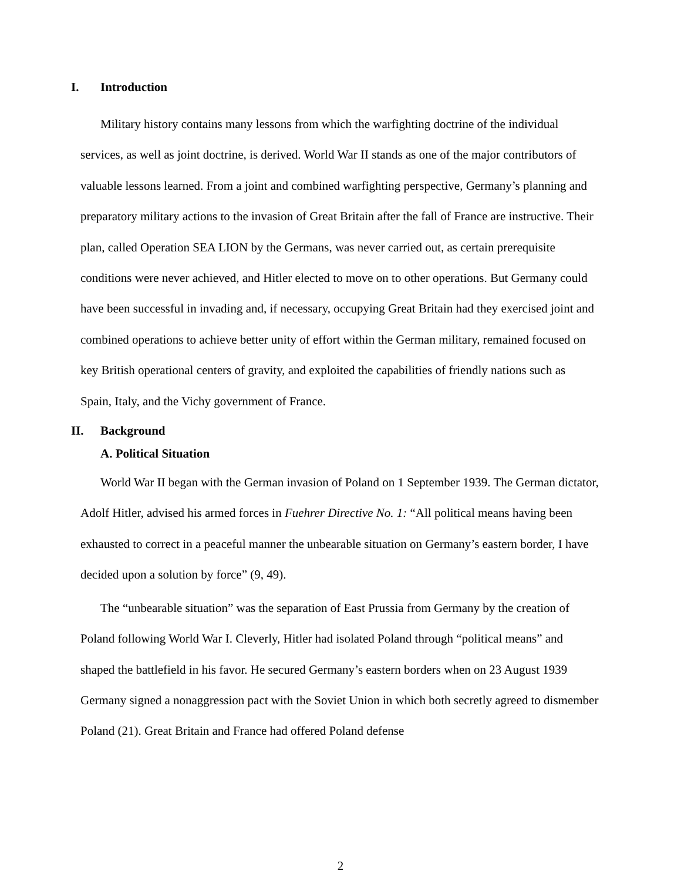I. Introduction
Military history contains many lessons from which the warfighting doctrine of the individual services, as well as joint doctrine, is derived. World War II stands as one of the major contributors of valuable lessons learned. From a joint and combined warfighting perspective, Germany’s planning and preparatory military actions to the invasion of Great Britain after the fall of France are instructive. Their plan, called Operation SEA LION by the Germans, was never carried out, as certain prerequisite conditions were never achieved, and Hitler elected to move on to other operations. But Germany could have been successful in invading and, if necessary, occupying Great Britain had they exercised joint and combined operations to achieve better unity of effort within the German military, remained focused on key British operational centers of gravity, and exploited the capabilities of friendly nations such as Spain, Italy, and the Vichy government of France.
II. Background
A. Political Situation
World War II began with the German invasion of Poland on 1 September 1939. The German dictator, Adolf Hitler, advised his armed forces in Fuehrer Directive No. 1: “All political means having been exhausted to correct in a peaceful manner the unbearable situation on Germany’s eastern border, I have decided upon a solution by force” (9, 49).
The “unbearable situation” was the separation of East Prussia from Germany by the creation of Poland following World War I. Cleverly, Hitler had isolated Poland through “political means” and shaped the battlefield in his favor. He secured Germany’s eastern borders when on 23 August 1939 Germany signed a nonaggression pact with the Soviet Union in which both secretly agreed to dismember Poland (21). Great Britain and France had offered Poland defense
2